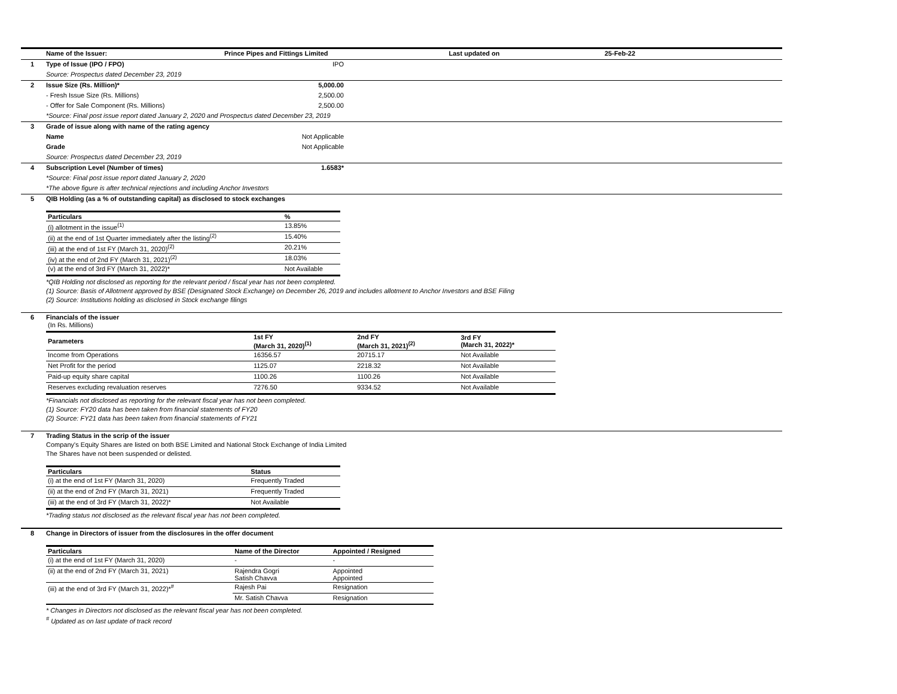| | Name of the Issuer: | Prince Pipes and Fittings Limited | Last updated on | 25-Feb-22 |
| 1 | Type of Issue (IPO / FPO) | IPO | | |
| | Source: Prospectus dated December 23, 2019 | | | |
| 2 | Issue Size (Rs. Million)* | 5,000.00 | | |
| | - Fresh Issue Size (Rs. Millions) | 2,500.00 | | |
| | - Offer for Sale Component (Rs. Millions) | 2,500.00 | | |
| | *Source: Final post issue report dated January 2, 2020 and Prospectus dated December 23, 2019 | | | |
| 3 | Grade of issue along with name of the rating agency | | | |
| | Name | Not Applicable | | |
| | Grade | Not Applicable | | |
| | Source: Prospectus dated December 23, 2019 | | | |
| 4 | Subscription Level (Number of times) | 1.6583* | | |
| | *Source: Final post issue report dated January 2, 2020 | | | |
| | *The above figure is after technical rejections and including Anchor Investors | | | |
| 5 | QIB Holding (as a % of outstanding capital) as disclosed to stock exchanges / Particulars / % / / --- / --- / / (i) allotment in the issue<sup>(1)</sup> / 13.85% / / (ii) at the end of 1st Quarter immediately after the listing<sup>(2)</sup> / 15.40% / / (iii) at the end of 1st FY (March 31, 2020)<sup>(2)</sup> / 20.21% / / (iv) at the end of 2nd FY (March 31, 2021)<sup>(2)</sup> / 18.03% / / (v) at the end of 3rd FY (March 31, 2022)* / Not Available / *QIB Holding not disclosed as reporting for the relevant period / fiscal year has not been completed. (1) Source: Basis of Allotment approved by BSE (Designated Stock Exchange) on December 26, 2019 and includes allotment to Anchor Investors and BSE Filing (2) Source: Institutions holding as disclosed in Stock exchange filings | | | |
| 6 | Financials of the issuer / (In Rs. Millions) / / / / / Parameters / 1st FY (March 31, 2020)<sup>(1)</sup> / 2nd FY (March 31, 2021)<sup>(2)</sup> / 3rd FY (March 31, 2022)* / / Income from Operations / 16356.57 / 20715.17 / Not Available / / Net Profit for the period / 1125.07 / 2218.32 / Not Available / / Paid-up equity share capital / 1100.26 / 1100.26 / Not Available / / Reserves excluding revaluation reserves / 7276.50 / 9334.52 / Not Available / *Financials not disclosed as reporting for the relevant fiscal year has not been completed. (1) Source: FY20 data has been taken from financial statements of FY20 (2) Source: FY21 data has been taken from financial statements of FY21 | | | |
| 7 | Trading Status in the scrip of the issuer Company's Equity Shares are listed on both BSE Limited and National Stock Exchange of India Limited The Shares have not been suspended or delisted. / Particulars / Status / / --- / --- / / (i) at the end of 1st FY (March 31, 2020) / Frequently Traded / / (ii) at the end of 2nd FY (March 31, 2021) / Frequently Traded / / (iii) at the end of 3rd FY (March 31, 2022)* / Not Available / *Trading status not disclosed as the relevant fiscal year has not been completed. | | | |
| 8 | Change in Directors of issuer from the disclosures in the offer document / Particulars / Name of the Director / Appointed / Resigned / / --- / --- / --- / / (i) at the end of 1st FY (March 31, 2020) / - / - / / (ii) at the end of 2nd FY (March 31, 2021) / Rajendra Gogri Satish Chavva / Appointed Appointed / / (iii) at the end of 3rd FY (March 31, 2022)*<sup>#</sup> / Rajesh Pai / Resignation / / / Mr. Satish Chavva / Resignation / * Changes in Directors not disclosed as the relevant fiscal year has not been completed. <sup>#</sup> Updated as on last update of track record | | | |